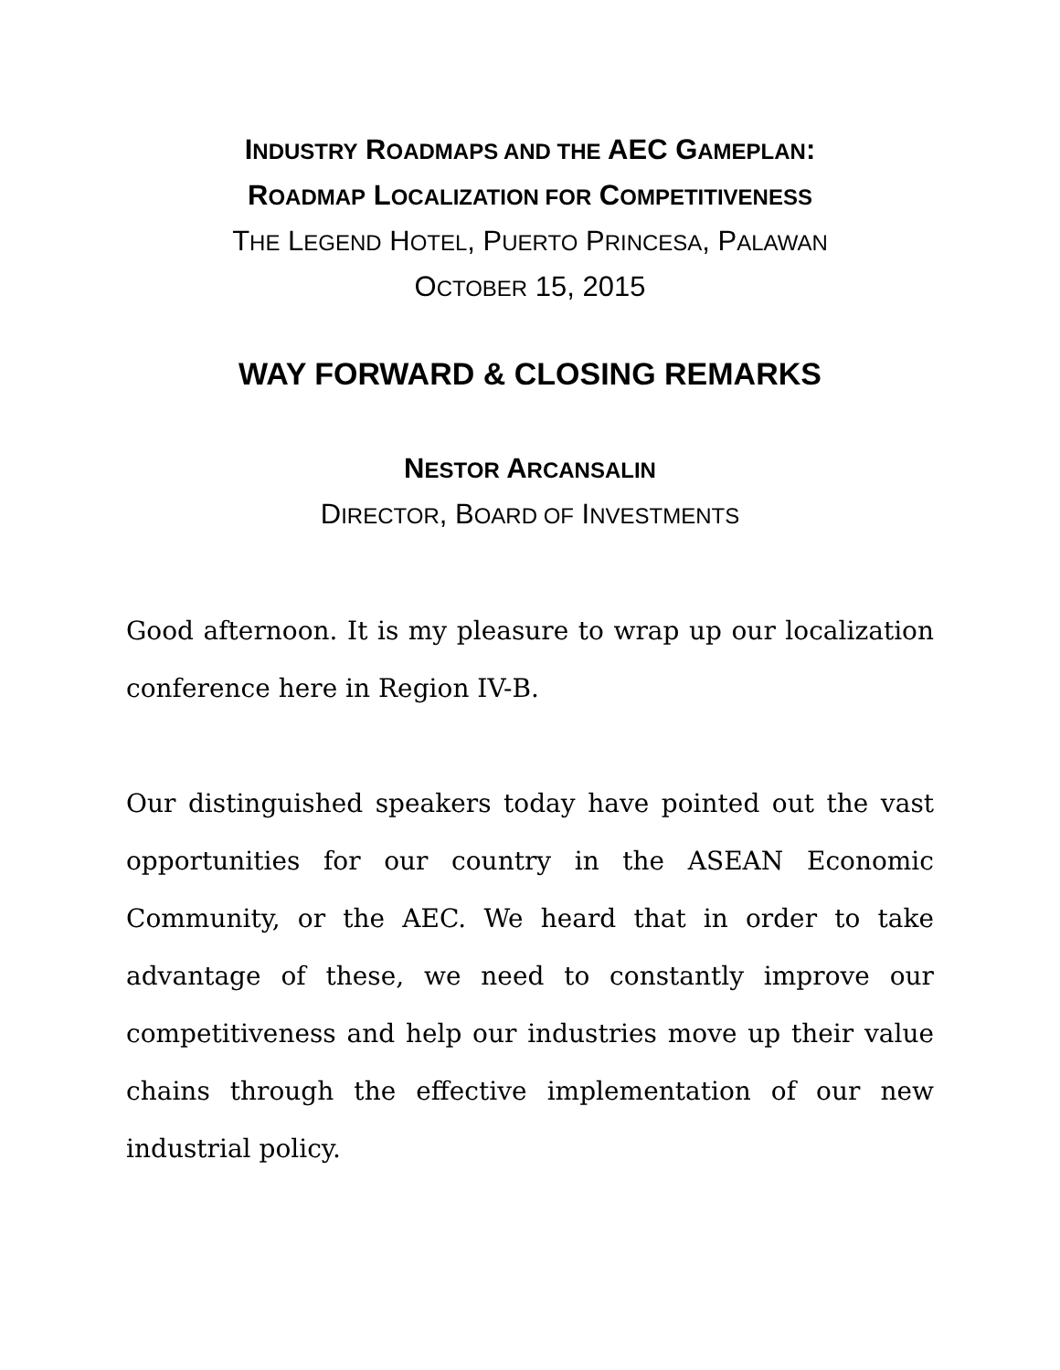INDUSTRY ROADMAPS AND THE AEC GAMEPLAN:
ROADMAP LOCALIZATION FOR COMPETITIVENESS
THE LEGEND HOTEL, PUERTO PRINCESA, PALAWAN
OCTOBER 15, 2015
WAY FORWARD & CLOSING REMARKS
NESTOR ARCANSALIN
DIRECTOR, BOARD OF INVESTMENTS
Good afternoon. It is my pleasure to wrap up our localization conference here in Region IV-B.
Our distinguished speakers today have pointed out the vast opportunities for our country in the ASEAN Economic Community, or the AEC. We heard that in order to take advantage of these, we need to constantly improve our competitiveness and help our industries move up their value chains through the effective implementation of our new industrial policy.